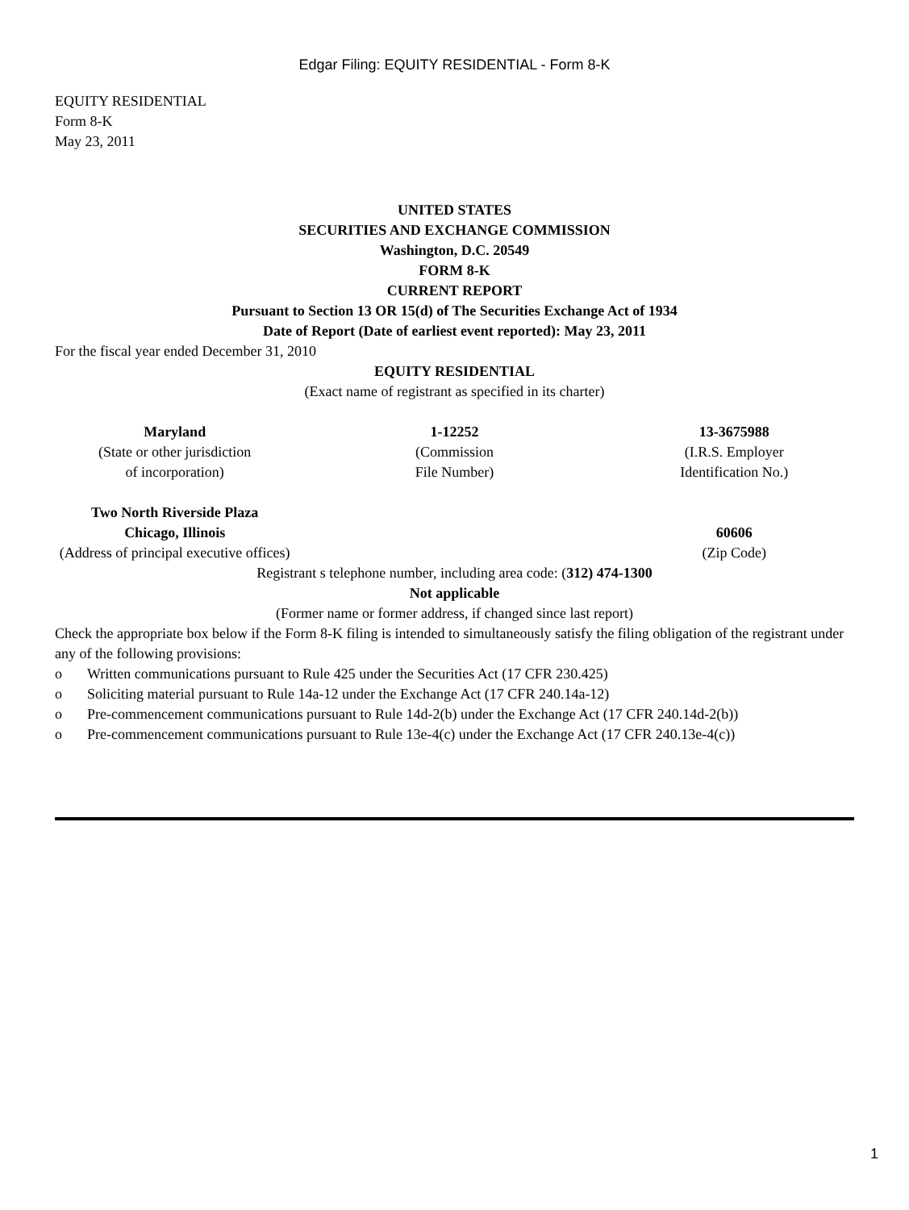Edgar Filing: EQUITY RESIDENTIAL - Form 8-K
EQUITY RESIDENTIAL
Form 8-K
May 23, 2011
UNITED STATES
SECURITIES AND EXCHANGE COMMISSION
Washington, D.C. 20549
FORM 8-K
CURRENT REPORT
Pursuant to Section 13 OR 15(d) of The Securities Exchange Act of 1934
Date of Report (Date of earliest event reported): May 23, 2011
For the fiscal year ended December 31, 2010
EQUITY RESIDENTIAL
(Exact name of registrant as specified in its charter)
| Maryland (State or other jurisdiction of incorporation) | 1-12252 (Commission File Number) | 13-3675988 (I.R.S. Employer Identification No.) |
| Two North Riverside Plaza Chicago, Illinois (Address of principal executive offices) | | 60606 (Zip Code) |
Registrant s telephone number, including area code: (312) 474-1300
Not applicable
(Former name or former address, if changed since last report)
Check the appropriate box below if the Form 8-K filing is intended to simultaneously satisfy the filing obligation of the registrant under any of the following provisions:
o Written communications pursuant to Rule 425 under the Securities Act (17 CFR 230.425)
o Soliciting material pursuant to Rule 14a-12 under the Exchange Act (17 CFR 240.14a-12)
o Pre-commencement communications pursuant to Rule 14d-2(b) under the Exchange Act (17 CFR 240.14d-2(b))
o Pre-commencement communications pursuant to Rule 13e-4(c) under the Exchange Act (17 CFR 240.13e-4(c))
1